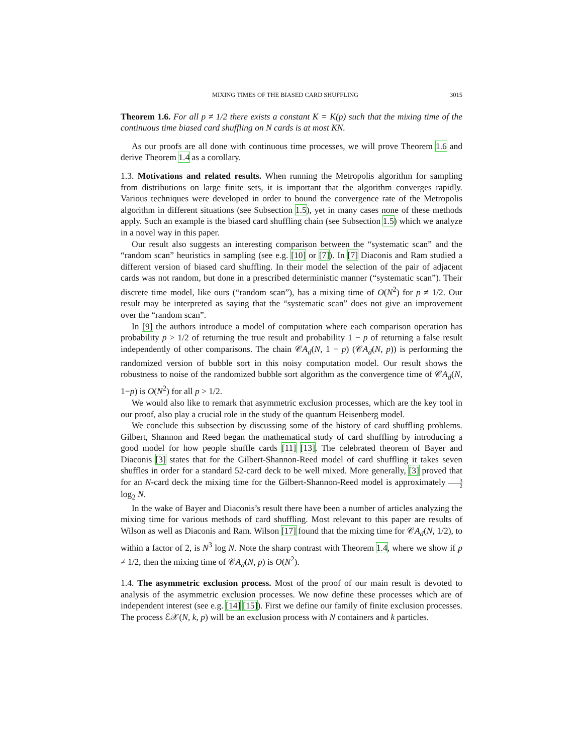MIXING TIMES OF THE BIASED CARD SHUFFLING 3015
Theorem 1.6. For all p ≠ 1/2 there exists a constant K = K(p) such that the mixing time of the continuous time biased card shuffling on N cards is at most KN.
As our proofs are all done with continuous time processes, we will prove Theorem 1.6 and derive Theorem 1.4 as a corollary.
1.3. Motivations and related results. When running the Metropolis algorithm for sampling from distributions on large finite sets, it is important that the algorithm converges rapidly. Various techniques were developed in order to bound the convergence rate of the Metropolis algorithm in different situations (see Subsection 1.5), yet in many cases none of these methods apply. Such an example is the biased card shuffling chain (see Subsection 1.5) which we analyze in a novel way in this paper.
Our result also suggests an interesting comparison between the “systematic scan” and the “random scan” heuristics in sampling (see e.g. [10] or [7]). In [7] Diaconis and Ram studied a different version of biased card shuffling. In their model the selection of the pair of adjacent cards was not random, but done in a prescribed deterministic manner (“systematic scan”). Their discrete time model, like ours (“random scan”), has a mixing time of O(N<sup>2</sup>) for p ≠ 1/2. Our result may be interpreted as saying that the “systematic scan” does not give an improvement over the “random scan”.
In [9] the authors introduce a model of computation where each comparison operation has probability p > 1/2 of returning the true result and probability 1 − p of returning a false result independently of other comparisons. The chain 𝒞A<sub>d</sub>(N, 1 − p) (𝒞A<sub>d</sub>(N, p)) is performing the randomized version of bubble sort in this noisy computation model. Our result shows the robustness to noise of the randomized bubble sort algorithm as the convergence time of 𝒞A<sub>d</sub>(N, 1−p) is O(N<sup>2</sup>) for all p > 1/2.
We would also like to remark that asymmetric exclusion processes, which are the key tool in our proof, also play a crucial role in the study of the quantum Heisenberg model.
We conclude this subsection by discussing some of the history of card shuffling problems. Gilbert, Shannon and Reed began the mathematical study of card shuffling by introducing a good model for how people shuffle cards [11] [13]. The celebrated theorem of Bayer and Diaconis [3] states that for the Gilbert-Shannon-Reed model of card shuffling it takes seven shuffles in order for a standard 52-card deck to be well mixed. More generally, [3] proved that for an N-card deck the mixing time for the Gilbert-Shannon-Reed model is approximately 3 2 log<sub>2</sub> N.
In the wake of Bayer and Diaconis’s result there have been a number of articles analyzing the mixing time for various methods of card shuffling. Most relevant to this paper are results of Wilson as well as Diaconis and Ram. Wilson [17] found that the mixing time for 𝒞A<sub>d</sub>(N, 1/2), to within a factor of 2, is N<sup>3</sup> log N. Note the sharp contrast with Theorem 1.4, where we show if p ≠ 1/2, then the mixing time of 𝒞A<sub>d</sub>(N, p) is O(N<sup>2</sup>).
1.4. The asymmetric exclusion process. Most of the proof of our main result is devoted to analysis of the asymmetric exclusion processes. We now define these processes which are of independent interest (see e.g. [14] [15]). First we define our family of finite exclusion processes. The process ℰ𝒳(N, k, p) will be an exclusion process with N containers and k particles.